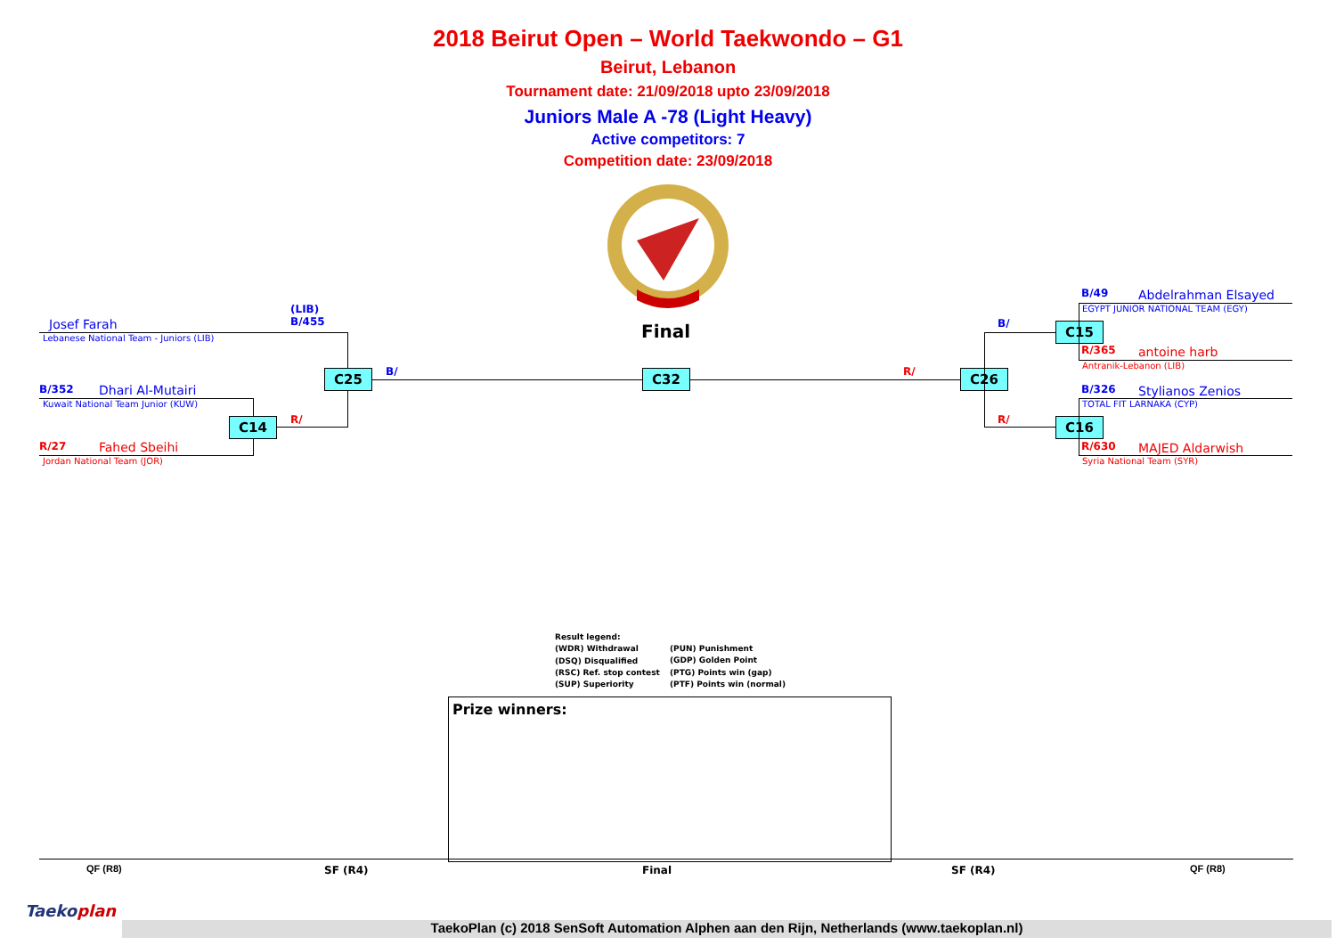2018 Beirut Open – World Taekwondo – G1
Beirut, Lebanon
Tournament date: 21/09/2018 upto 23/09/2018
Juniors Male A -78 (Light Heavy)
Active competitors: 7
Competition date: 23/09/2018
Final
(LIB)
B/455
Josef Farah
Lebanese National Team - Juniors (LIB)
B/352 Dhari Al-Mutairi
Kuwait National Team Junior (KUW)
R/27 Fahed Sbeihi
Jordan National Team (JOR)
C14 R/
C25 B/ C32 R/ C26
B/
R/
C15
C16
B/49 Abdelrahman Elsayed
EGYPT JUNIOR NATIONAL TEAM (EGY)
R/365 antoine harb
Antranik-Lebanon (LIB)
B/326 Stylianos Zenios
TOTAL FIT LARNAKA (CYP)
R/630 MAJED Aldarwish
Syria National Team (SYR)
Result legend:
(WDR) Withdrawal
(DSQ) Disqualified
(RSC) Ref. stop contest
(SUP) Superiority
(PUN) Punishment
(GDP) Golden Point
(PTG) Points win (gap)
(PTF) Points win (normal)
Prize winners:
QF (R8) SF (R4) Final SF (R4) QF (R8)
Taekoplan
TaekoPlan (c) 2018 SenSoft Automation Alphen aan den Rijn, Netherlands (www.taekoplan.nl)